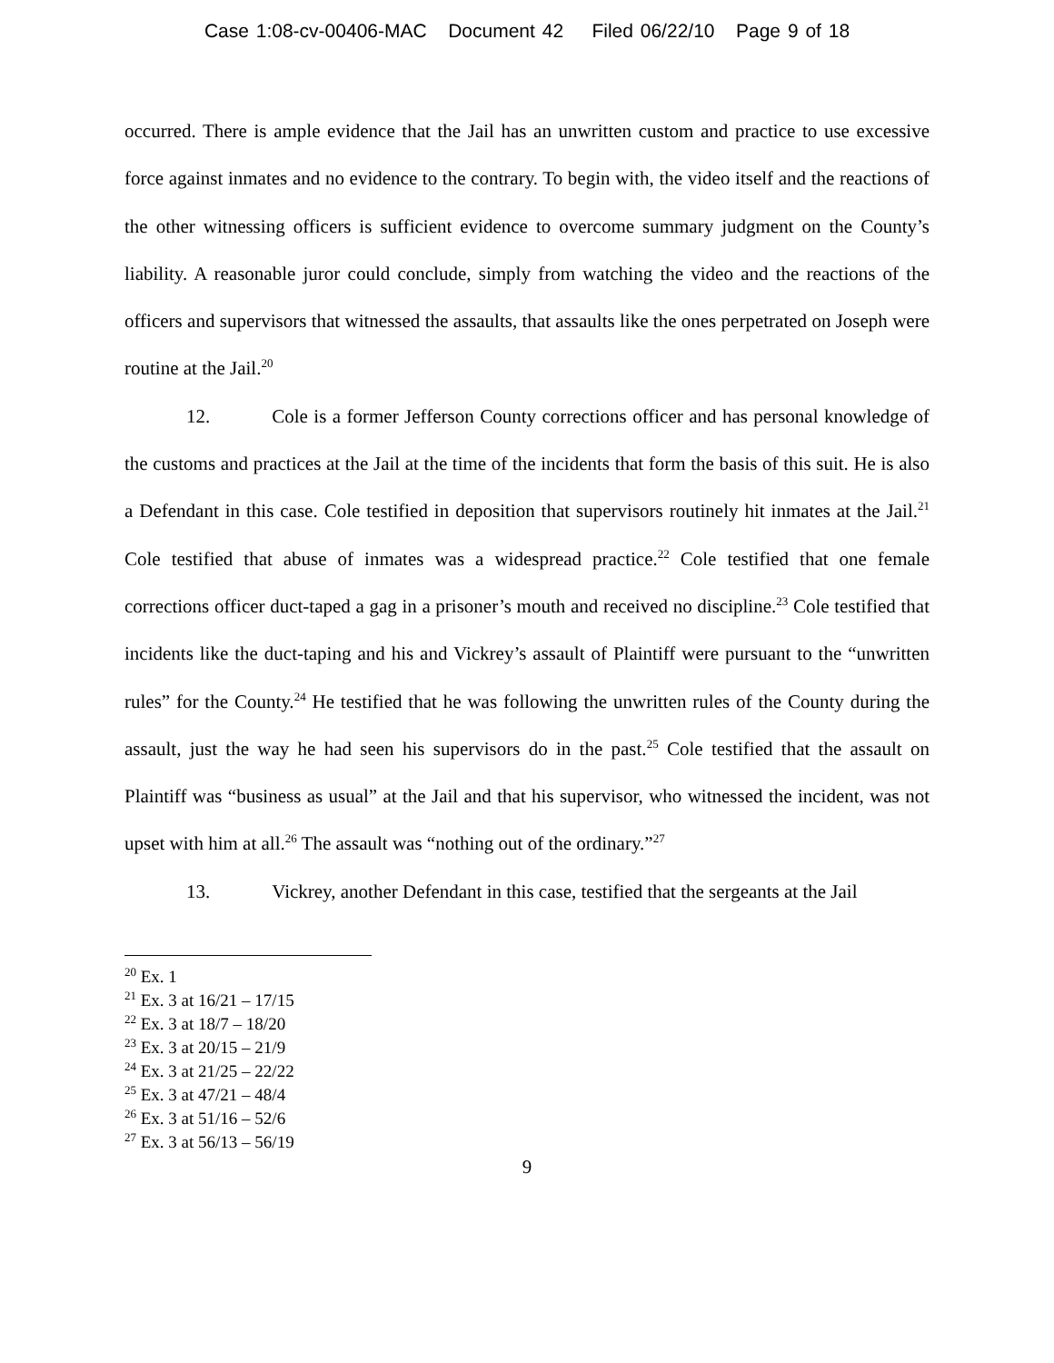Case 1:08-cv-00406-MAC Document 42 Filed 06/22/10 Page 9 of 18
occurred. There is ample evidence that the Jail has an unwritten custom and practice to use excessive force against inmates and no evidence to the contrary. To begin with, the video itself and the reactions of the other witnessing officers is sufficient evidence to overcome summary judgment on the County’s liability. A reasonable juror could conclude, simply from watching the video and the reactions of the officers and supervisors that witnessed the assaults, that assaults like the ones perpetrated on Joseph were routine at the Jail.<sup>20</sup>
12. Cole is a former Jefferson County corrections officer and has personal knowledge of the customs and practices at the Jail at the time of the incidents that form the basis of this suit. He is also a Defendant in this case. Cole testified in deposition that supervisors routinely hit inmates at the Jail.<sup>21</sup> Cole testified that abuse of inmates was a widespread practice.<sup>22</sup> Cole testified that one female corrections officer duct-taped a gag in a prisoner’s mouth and received no discipline.<sup>23</sup> Cole testified that incidents like the duct-taping and his and Vickrey’s assault of Plaintiff were pursuant to the “unwritten rules” for the County.<sup>24</sup> He testified that he was following the unwritten rules of the County during the assault, just the way he had seen his supervisors do in the past.<sup>25</sup> Cole testified that the assault on Plaintiff was “business as usual” at the Jail and that his supervisor, who witnessed the incident, was not upset with him at all.<sup>26</sup> The assault was “nothing out of the ordinary.”<sup>27</sup>
13. Vickrey, another Defendant in this case, testified that the sergeants at the Jail
<sup>20</sup> Ex. 1
<sup>21</sup> Ex. 3 at 16/21 – 17/15
<sup>22</sup> Ex. 3 at 18/7 – 18/20
<sup>23</sup> Ex. 3 at 20/15 – 21/9
<sup>24</sup> Ex. 3 at 21/25 – 22/22
<sup>25</sup> Ex. 3 at 47/21 – 48/4
<sup>26</sup> Ex. 3 at 51/16 – 52/6
<sup>27</sup> Ex. 3 at 56/13 – 56/19
9